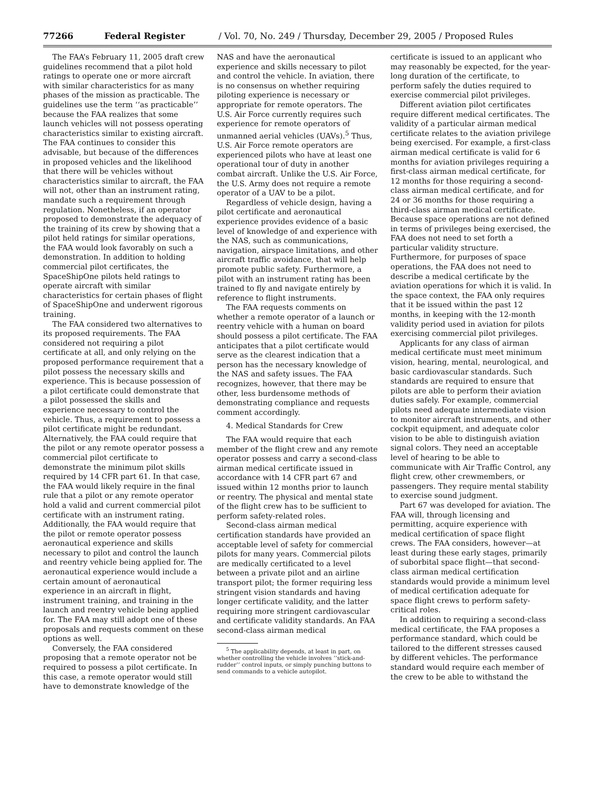77266 Federal Register / Vol. 70, No. 249 / Thursday, December 29, 2005 / Proposed Rules
The FAA’s February 11, 2005 draft crew guidelines recommend that a pilot hold ratings to operate one or more aircraft with similar characteristics for as many phases of the mission as practicable. The guidelines use the term ‘‘as practicable’’ because the FAA realizes that some launch vehicles will not possess operating characteristics similar to existing aircraft. The FAA continues to consider this advisable, but because of the differences in proposed vehicles and the likelihood that there will be vehicles without characteristics similar to aircraft, the FAA will not, other than an instrument rating, mandate such a requirement through regulation. Nonetheless, if an operator proposed to demonstrate the adequacy of the training of its crew by showing that a pilot held ratings for similar operations, the FAA would look favorably on such a demonstration. In addition to holding commercial pilot certificates, the SpaceShipOne pilots held ratings to operate aircraft with similar characteristics for certain phases of flight of SpaceShipOne and underwent rigorous training.
The FAA considered two alternatives to its proposed requirements. The FAA considered not requiring a pilot certificate at all, and only relying on the proposed performance requirement that a pilot possess the necessary skills and experience. This is because possession of a pilot certificate could demonstrate that a pilot possessed the skills and experience necessary to control the vehicle. Thus, a requirement to possess a pilot certificate might be redundant. Alternatively, the FAA could require that the pilot or any remote operator possess a commercial pilot certificate to demonstrate the minimum pilot skills required by 14 CFR part 61. In that case, the FAA would likely require in the final rule that a pilot or any remote operator hold a valid and current commercial pilot certificate with an instrument rating. Additionally, the FAA would require that the pilot or remote operator possess aeronautical experience and skills necessary to pilot and control the launch and reentry vehicle being applied for. The aeronautical experience would include a certain amount of aeronautical experience in an aircraft in flight, instrument training, and training in the launch and reentry vehicle being applied for. The FAA may still adopt one of these proposals and requests comment on these options as well.
Conversely, the FAA considered proposing that a remote operator not be required to possess a pilot certificate. In this case, a remote operator would still have to demonstrate knowledge of the
NAS and have the aeronautical experience and skills necessary to pilot and control the vehicle. In aviation, there is no consensus on whether requiring piloting experience is necessary or appropriate for remote operators. The U.S. Air Force currently requires such experience for remote operators of unmanned aerial vehicles (UAVs).<sup>5</sup> Thus, U.S. Air Force remote operators are experienced pilots who have at least one operational tour of duty in another combat aircraft. Unlike the U.S. Air Force, the U.S. Army does not require a remote operator of a UAV to be a pilot.
Regardless of vehicle design, having a pilot certificate and aeronautical experience provides evidence of a basic level of knowledge of and experience with the NAS, such as communications, navigation, airspace limitations, and other aircraft traffic avoidance, that will help promote public safety. Furthermore, a pilot with an instrument rating has been trained to fly and navigate entirely by reference to flight instruments.
The FAA requests comments on whether a remote operator of a launch or reentry vehicle with a human on board should possess a pilot certificate. The FAA anticipates that a pilot certificate would serve as the clearest indication that a person has the necessary knowledge of the NAS and safety issues. The FAA recognizes, however, that there may be other, less burdensome methods of demonstrating compliance and requests comment accordingly.
4. Medical Standards for Crew
The FAA would require that each member of the flight crew and any remote operator possess and carry a second-class airman medical certificate issued in accordance with 14 CFR part 67 and issued within 12 months prior to launch or reentry. The physical and mental state of the flight crew has to be sufficient to perform safety-related roles.
Second-class airman medical certification standards have provided an acceptable level of safety for commercial pilots for many years. Commercial pilots are medically certificated to a level between a private pilot and an airline transport pilot; the former requiring less stringent vision standards and having longer certificate validity, and the latter requiring more stringent cardiovascular and certificate validity standards. An FAA second-class airman medical
<sup>5</sup> The applicability depends, at least in part, on whether controlling the vehicle involves ‘‘stick-and-rudder’’ control inputs, or simply punching buttons to send commands to a vehicle autopilot.
certificate is issued to an applicant who may reasonably be expected, for the year-long duration of the certificate, to perform safely the duties required to exercise commercial pilot privileges.
Different aviation pilot certificates require different medical certificates. The validity of a particular airman medical certificate relates to the aviation privilege being exercised. For example, a first-class airman medical certificate is valid for 6 months for aviation privileges requiring a first-class airman medical certificate, for 12 months for those requiring a second-class airman medical certificate, and for 24 or 36 months for those requiring a third-class airman medical certificate. Because space operations are not defined in terms of privileges being exercised, the FAA does not need to set forth a particular validity structure. Furthermore, for purposes of space operations, the FAA does not need to describe a medical certificate by the aviation operations for which it is valid. In the space context, the FAA only requires that it be issued within the past 12 months, in keeping with the 12-month validity period used in aviation for pilots exercising commercial pilot privileges.
Applicants for any class of airman medical certificate must meet minimum vision, hearing, mental, neurological, and basic cardiovascular standards. Such standards are required to ensure that pilots are able to perform their aviation duties safely. For example, commercial pilots need adequate intermediate vision to monitor aircraft instruments, and other cockpit equipment, and adequate color vision to be able to distinguish aviation signal colors. They need an acceptable level of hearing to be able to communicate with Air Traffic Control, any flight crew, other crewmembers, or passengers. They require mental stability to exercise sound judgment.
Part 67 was developed for aviation. The FAA will, through licensing and permitting, acquire experience with medical certification of space flight crews. The FAA considers, however—at least during these early stages, primarily of suborbital space flight—that second-class airman medical certification standards would provide a minimum level of medical certification adequate for space flight crews to perform safety-critical roles.
In addition to requiring a second-class medical certificate, the FAA proposes a performance standard, which could be tailored to the different stresses caused by different vehicles. The performance standard would require each member of the crew to be able to withstand the